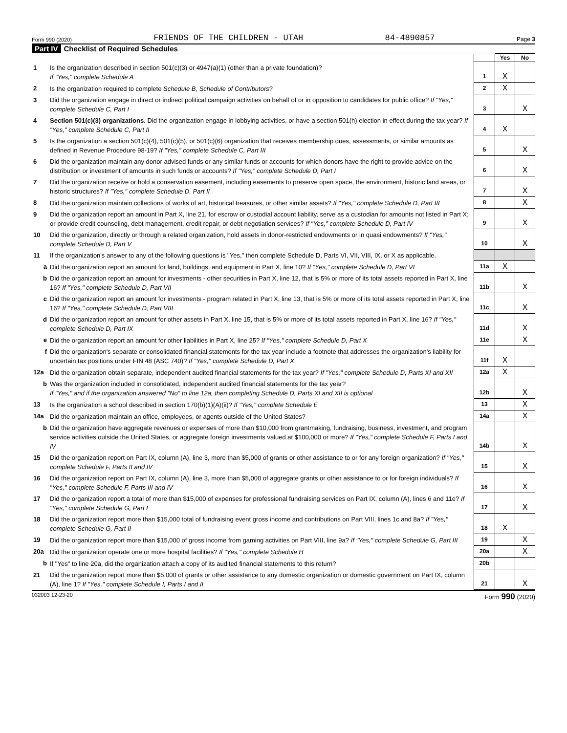Form 990 (2020) FRIENDS OF THE CHILDREN - UTAH 84-4890857 Page 3
Part IV Checklist of Required Schedules
| | | | Yes | No |
| 1 | Is the organization described in section 501(c)(3) or 4947(a)(1) (other than a private foundation)? If "Yes," complete Schedule A | 1 | X | |
| 2 | Is the organization required to complete Schedule B, Schedule of Contributors ? | 2 | X | |
| 3 | Did the organization engage in direct or indirect political campaign activities on behalf of or in opposition to candidates for public office? If "Yes," complete Schedule C, Part I | 3 | | X |
| 4 | Section 501(c)(3) organizations. Did the organization engage in lobbying activities, or have a section 501(h) election in effect during the tax year? If "Yes," complete Schedule C, Part II | 4 | X | |
| 5 | Is the organization a section 501(c)(4), 501(c)(5), or 501(c)(6) organization that receives membership dues, assessments, or similar amounts as defined in Revenue Procedure 98-19? If "Yes," complete Schedule C, Part III | 5 | | X |
| 6 | Did the organization maintain any donor advised funds or any similar funds or accounts for which donors have the right to provide advice on the distribution or investment of amounts in such funds or accounts? If "Yes," complete Schedule D, Part I | 6 | | X |
| 7 | Did the organization receive or hold a conservation easement, including easements to preserve open space, the environment, historic land areas, or historic structures? If "Yes," complete Schedule D, Part II | 7 | | X |
| 8 | Did the organization maintain collections of works of art, historical treasures, or other similar assets? If "Yes," complete Schedule D, Part III | 8 | | X |
| 9 | Did the organization report an amount in Part X, line 21, for escrow or custodial account liability, serve as a custodian for amounts not listed in Part X; or provide credit counseling, debt management, credit repair, or debt negotiation services? If "Yes," complete Schedule D, Part IV | 9 | | X |
| 10 | Did the organization, directly or through a related organization, hold assets in donor-restricted endowments or in quasi endowments? If "Yes," complete Schedule D, Part V | 10 | | X |
| 11 | If the organization's answer to any of the following questions is "Yes," then complete Schedule D, Parts VI, VII, VIII, IX, or X as applicable. | | | |
| a | Did the organization report an amount for land, buildings, and equipment in Part X, line 10? If "Yes," complete Schedule D, Part VI | 11a | X | |
| b | Did the organization report an amount for investments - other securities in Part X, line 12, that is 5% or more of its total assets reported in Part X, line 16? If "Yes," complete Schedule D, Part VII | 11b | | X |
| c | Did the organization report an amount for investments - program related in Part X, line 13, that is 5% or more of its total assets reported in Part X, line 16? If "Yes," complete Schedule D, Part VIII | 11c | | X |
| d | Did the organization report an amount for other assets in Part X, line 15, that is 5% or more of its total assets reported in Part X, line 16? If "Yes," complete Schedule D, Part IX | 11d | | X |
| e | Did the organization report an amount for other liabilities in Part X, line 25? If "Yes," complete Schedule D, Part X | 11e | | X |
| f | Did the organization's separate or consolidated financial statements for the tax year include a footnote that addresses the organization's liability for uncertain tax positions under FIN 48 (ASC 740)? If "Yes," complete Schedule D, Part X | 11f | X | |
| 12a | Did the organization obtain separate, independent audited financial statements for the tax year? If "Yes," complete Schedule D, Parts XI and XII | 12a | X | |
| b | Was the organization included in consolidated, independent audited financial statements for the tax year? If "Yes," and if the organization answered "No" to line 12a, then completing Schedule D, Parts XI and XII is optional | 12b | | X |
| 13 | Is the organization a school described in section 170(b)(1)(A)(ii)? If "Yes," complete Schedule E | 13 | | X |
| 14a | Did the organization maintain an office, employees, or agents outside of the United States? | 14a | | X |
| b | Did the organization have aggregate revenues or expenses of more than $10,000 from grantmaking, fundraising, business, investment, and program service activities outside the United States, or aggregate foreign investments valued at $100,000 or more? If "Yes," complete Schedule F, Parts I and IV | 14b | | X |
| 15 | Did the organization report on Part IX, column (A), line 3, more than $5,000 of grants or other assistance to or for any foreign organization? If "Yes," complete Schedule F, Parts II and IV | 15 | | X |
| 16 | Did the organization report on Part IX, column (A), line 3, more than $5,000 of aggregate grants or other assistance to or for foreign individuals? If "Yes," complete Schedule F, Parts III and IV | 16 | | X |
| 17 | Did the organization report a total of more than $15,000 of expenses for professional fundraising services on Part IX, column (A), lines 6 and 11e? If "Yes," complete Schedule G, Part I | 17 | | X |
| 18 | Did the organization report more than $15,000 total of fundraising event gross income and contributions on Part VIII, lines 1c and 8a? If "Yes," complete Schedule G, Part II | 18 | X | |
| 19 | Did the organization report more than $15,000 of gross income from gaming activities on Part VIII, line 9a? If "Yes," complete Schedule G, Part III | 19 | | X |
| 20a | Did the organization operate one or more hospital facilities? If "Yes," complete Schedule H | 20a | | X |
| b | If "Yes" to line 20a, did the organization attach a copy of its audited financial statements to this return? | 20b | | |
| 21 | Did the organization report more than $5,000 of grants or other assistance to any domestic organization or domestic government on Part IX, column (A), line 1? If "Yes," complete Schedule I, Parts I and II | 21 | | X |
032003 12-23-20 Form 990 (2020)